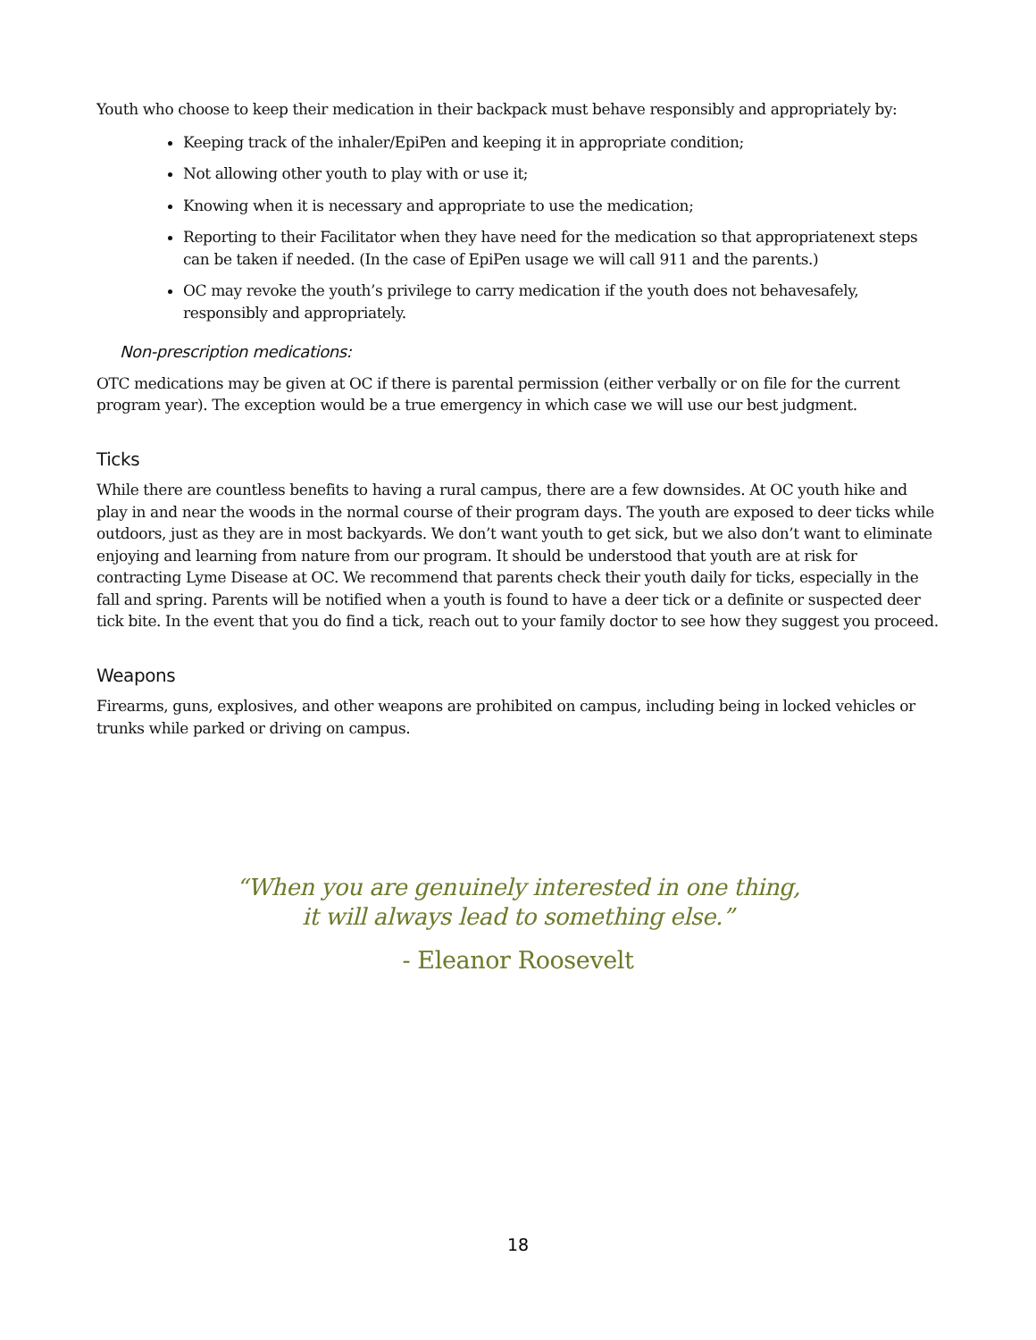Youth who choose to keep their medication in their backpack must behave responsibly and appropriately by:
Keeping track of the inhaler/EpiPen and keeping it in appropriate condition;
Not allowing other youth to play with or use it;
Knowing when it is necessary and appropriate to use the medication;
Reporting to their Facilitator when they have need for the medication so that appropriatenext steps can be taken if needed. (In the case of EpiPen usage we will call 911 and the parents.)
OC may revoke the youth’s privilege to carry medication if the youth does not behavesafely, responsibly and appropriately.
Non-prescription medications:
OTC medications may be given at OC if there is parental permission (either verbally or on file for the current program year). The exception would be a true emergency in which case we will use our best judgment.
Ticks
While there are countless benefits to having a rural campus, there are a few downsides. At OC youth hike and play in and near the woods in the normal course of their program days. The youth are exposed to deer ticks while outdoors, just as they are in most backyards. We don’t want youth to get sick, but we also don’t want to eliminate enjoying and learning from nature from our program. It should be understood that youth are at risk for contracting Lyme Disease at OC. We recommend that parents check their youth daily for ticks, especially in the fall and spring. Parents will be notified when a youth is found to have a deer tick or a definite or suspected deer tick bite. In the event that you do find a tick, reach out to your family doctor to see how they suggest you proceed.
Weapons
Firearms, guns, explosives, and other weapons are prohibited on campus, including being in locked vehicles or trunks while parked or driving on campus.
“When you are genuinely interested in one thing,
it will always lead to something else.”
- Eleanor Roosevelt
18